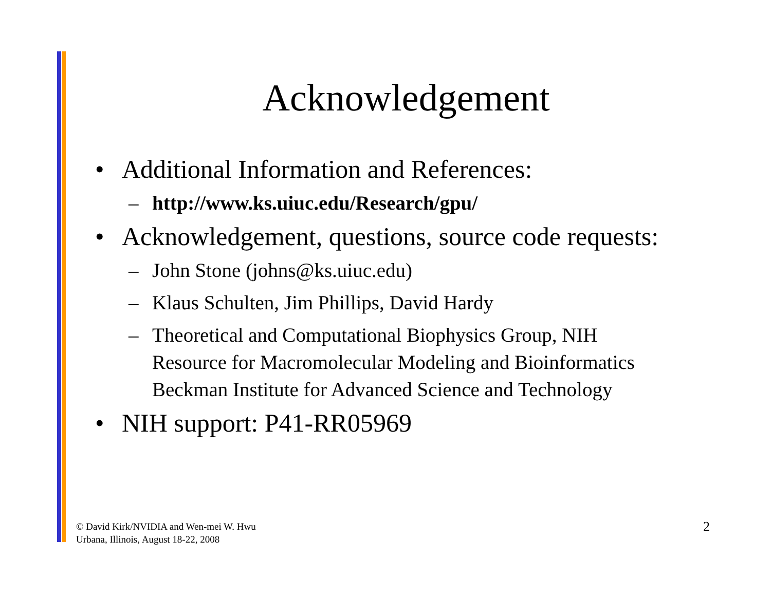Acknowledgement
• Additional Information and References:
– http://www.ks.uiuc.edu/Research/gpu/
• Acknowledgement, questions, source code requests:
– John Stone (johns@ks.uiuc.edu)
– Klaus Schulten, Jim Phillips, David Hardy
– Theoretical and Computational Biophysics Group, NIH
Resource for Macromolecular Modeling and Bioinformatics
Beckman Institute for Advanced Science and Technology
• NIH support: P41-RR05969
© David Kirk/NVIDIA and Wen-mei W. Hwu
Urbana, Illinois, August 18-22, 2008
2